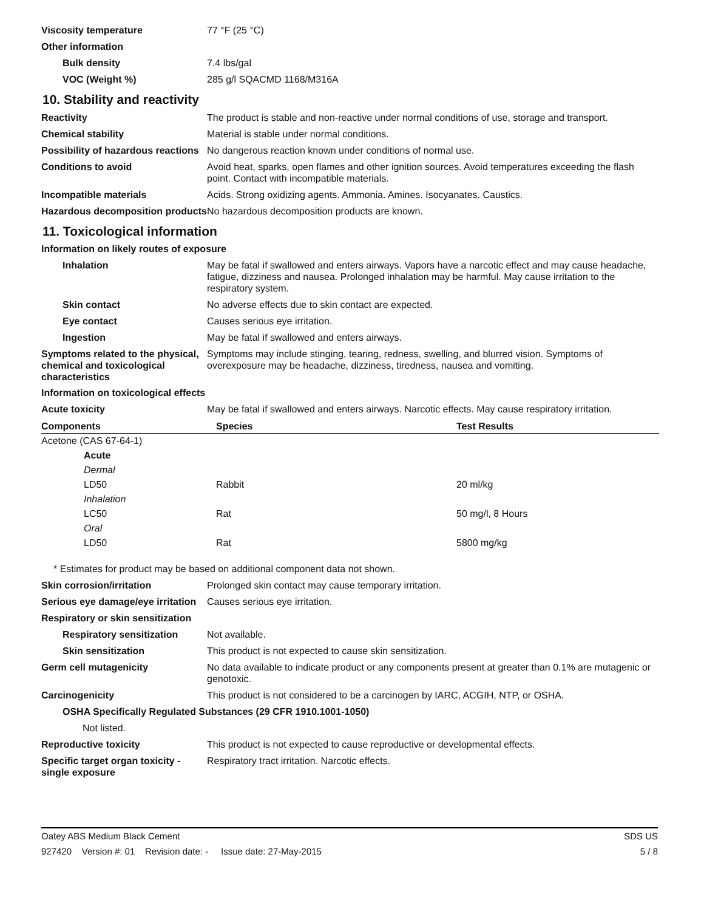Viscosity temperature 77 °F (25 °C)
Other information
Bulk density 7.4 lbs/gal
VOC (Weight %) 285 g/l SQACMD 1168/M316A
10. Stability and reactivity
Reactivity The product is stable and non-reactive under normal conditions of use, storage and transport.
Chemical stability Material is stable under normal conditions.
Possibility of hazardous reactions
No dangerous reaction known under conditions of normal use.
Conditions to avoid Avoid heat, sparks, open flames and other ignition sources. Avoid temperatures exceeding the flash point. Contact with incompatible materials.
Incompatible materials Acids. Strong oxidizing agents. Ammonia. Amines. Isocyanates. Caustics.
Hazardous decomposition products
No hazardous decomposition products are known.
11. Toxicological information
Information on likely routes of exposure
Inhalation May be fatal if swallowed and enters airways. Vapors have a narcotic effect and may cause headache, fatigue, dizziness and nausea. Prolonged inhalation may be harmful. May cause irritation to the respiratory system.
Skin contact No adverse effects due to skin contact are expected.
Eye contact Causes serious eye irritation.
Ingestion May be fatal if swallowed and enters airways.
Symptoms related to the physical, chemical and toxicological characteristics
Symptoms may include stinging, tearing, redness, swelling, and blurred vision. Symptoms of overexposure may be headache, dizziness, tiredness, nausea and vomiting.
Information on toxicological effects
Acute toxicity May be fatal if swallowed and enters airways. Narcotic effects. May cause respiratory irritation.
| Components | Species | Test Results |
| --- | --- | --- |
| Acetone (CAS 67-64-1) | | |
| Acute | | |
| Dermal | | |
| LD50 | Rabbit | 20 ml/kg |
| Inhalation | | |
| LC50 | Rat | 50 mg/l, 8 Hours |
| Oral | | |
| LD50 | Rat | 5800 mg/kg |
* Estimates for product may be based on additional component data not shown.
Skin corrosion/irritation Prolonged skin contact may cause temporary irritation.
Serious eye damage/eye irritation
Causes serious eye irritation.
Respiratory or skin sensitization
Respiratory sensitization
Not available.
Skin sensitization This product is not expected to cause skin sensitization.
Germ cell mutagenicity No data available to indicate product or any components present at greater than 0.1% are mutagenic or genotoxic.
Carcinogenicity This product is not considered to be a carcinogen by IARC, ACGIH, NTP, or OSHA.
OSHA Specifically Regulated Substances (29 CFR 1910.1001-1050)
Not listed.
Reproductive toxicity This product is not expected to cause reproductive or developmental effects.
Specific target organ toxicity - single exposure
Respiratory tract irritation. Narcotic effects.
Oatey ABS Medium Black Cement SDS US
927420 Version #: 01 Revision date: - Issue date: 27-May-2015 5 / 8